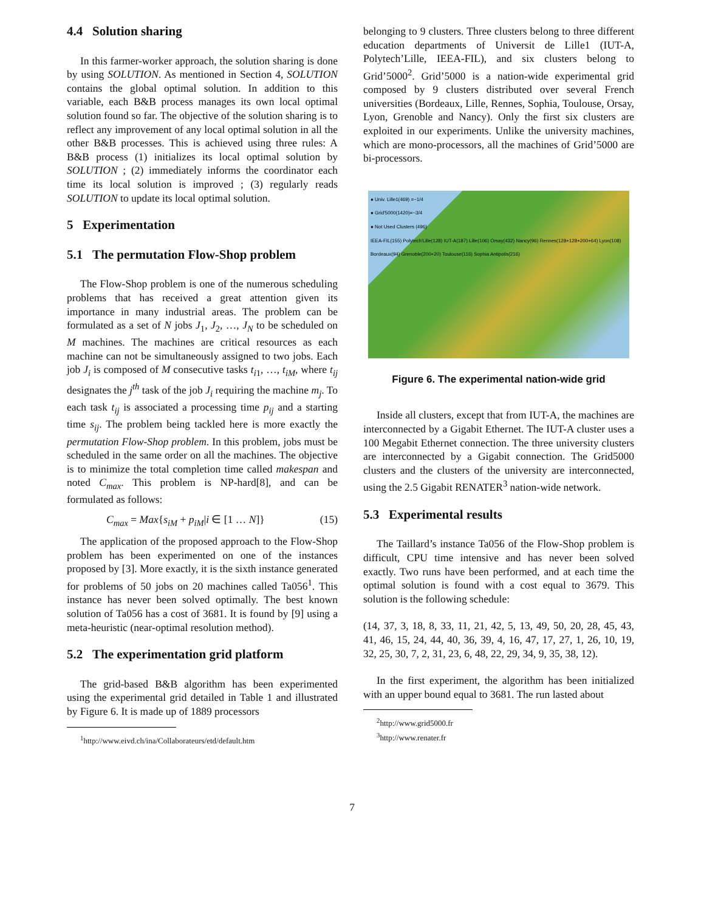4.4 Solution sharing
In this farmer-worker approach, the solution sharing is done by using SOLUTION. As mentioned in Section 4, SOLUTION contains the global optimal solution. In addition to this variable, each B&B process manages its own local optimal solution found so far. The objective of the solution sharing is to reflect any improvement of any local optimal solution in all the other B&B processes. This is achieved using three rules: A B&B process (1) initializes its local optimal solution by SOLUTION ; (2) immediately informs the coordinator each time its local solution is improved ; (3) regularly reads SOLUTION to update its local optimal solution.
5 Experimentation
5.1 The permutation Flow-Shop problem
The Flow-Shop problem is one of the numerous scheduling problems that has received a great attention given its importance in many industrial areas. The problem can be formulated as a set of N jobs J<sub>1</sub>, J<sub>2</sub>, …, J<sub>N</sub> to be scheduled on M machines. The machines are critical resources as each machine can not be simultaneously assigned to two jobs. Each job J<sub>i</sub> is composed of M consecutive tasks t<sub>i1</sub>, …, t<sub>iM</sub>, where t<sub>ij</sub> designates the j<sup>th</sup> task of the job J<sub>i</sub> requiring the machine m<sub>j</sub>. To each task t<sub>ij</sub> is associated a processing time p<sub>ij</sub> and a starting time s<sub>ij</sub>. The problem being tackled here is more exactly the permutation Flow-Shop problem. In this problem, jobs must be scheduled in the same order on all the machines. The objective is to minimize the total completion time called makespan and noted C<sub>max</sub>. This problem is NP-hard[8], and can be formulated as follows:
C<sub>max</sub> = Max{s<sub>iM</sub> + p<sub>iM</sub>|i ∈ [1 … N]} (15)
The application of the proposed approach to the Flow-Shop problem has been experimented on one of the instances proposed by [3]. More exactly, it is the sixth instance generated for problems of 50 jobs on 20 machines called Ta056<sup>1</sup>. This instance has never been solved optimally. The best known solution of Ta056 has a cost of 3681. It is found by [9] using a meta-heuristic (near-optimal resolution method).
5.2 The experimentation grid platform
The grid-based B&B algorithm has been experimented using the experimental grid detailed in Table 1 and illustrated by Figure 6. It is made up of 1889 processors
<sup>1</sup> http://www.eivd.ch/ina/Collaborateurs/etd/default.htm
belonging to 9 clusters. Three clusters belong to three different education departments of Universit de Lille1 (IUT-A, Polytech’Lille, IEEA-FIL), and six clusters belong to Grid’5000<sup>2</sup>. Grid’5000 is a nation-wide experimental grid composed by 9 clusters distributed over several French universities (Bordeaux, Lille, Rennes, Sophia, Toulouse, Orsay, Lyon, Grenoble and Nancy). Only the first six clusters are exploited in our experiments. Unlike the university machines, which are mono-processors, all the machines of Grid’5000 are bi-processors.
● Univ. Lille1(469) =~1/4
● Grid'5000(1420)=~3/4
● Not Used Clusters (496)
IEEA-FIL(155) Polytech'Lille(128) IUT-A(187) Lille(106) Orsay(432) Nancy(96) Rennes(128+128+200+64) Lyon(108) Bordeaux(94) Grenoble(200+20) Toulouse(116) Sophia Antipolis(216)
Figure 6. The experimental nation-wide grid
Inside all clusters, except that from IUT-A, the machines are interconnected by a Gigabit Ethernet. The IUT-A cluster uses a 100 Megabit Ethernet connection. The three university clusters are interconnected by a Gigabit connection. The Grid5000 clusters and the clusters of the university are interconnected, using the 2.5 Gigabit RENATER<sup>3</sup> nation-wide network.
5.3 Experimental results
The Taillard’s instance Ta056 of the Flow-Shop problem is difficult, CPU time intensive and has never been solved exactly. Two runs have been performed, and at each time the optimal solution is found with a cost equal to 3679. This solution is the following schedule:
(14, 37, 3, 18, 8, 33, 11, 21, 42, 5, 13, 49, 50, 20, 28, 45, 43, 41, 46, 15, 24, 44, 40, 36, 39, 4, 16, 47, 17, 27, 1, 26, 10, 19, 32, 25, 30, 7, 2, 31, 23, 6, 48, 22, 29, 34, 9, 35, 38, 12).
In the first experiment, the algorithm has been initialized with an upper bound equal to 3681. The run lasted about
<sup>2</sup> http://www.grid5000.fr
<sup>3</sup> http://www.renater.fr
7